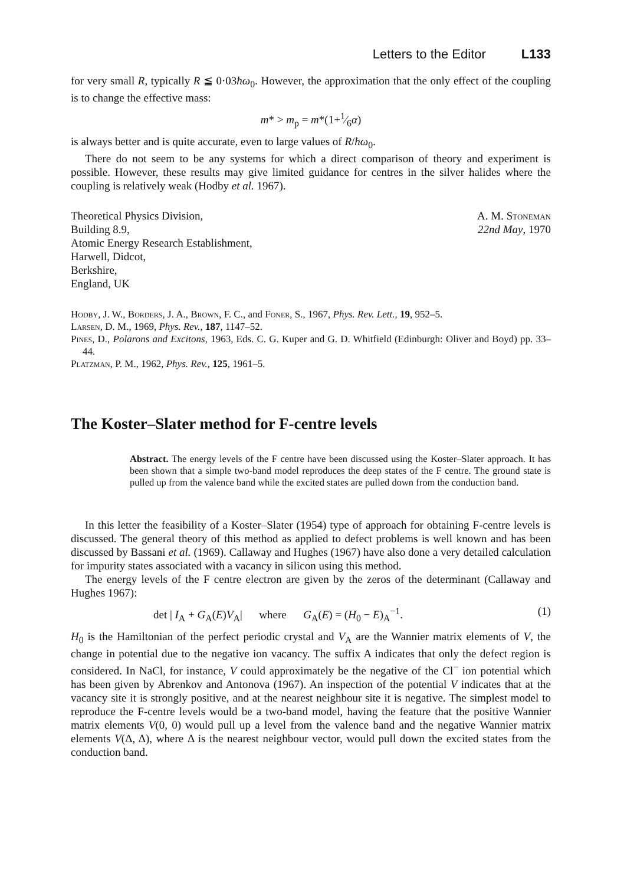Letters to the Editor L133
for very small R, typically R ≦ 0·03ħω<sub>0</sub>. However, the approximation that the only effect of the coupling is to change the effective mass:
m* > m<sub>p</sub> = m*(1+1⁄6α)
is always better and is quite accurate, even to large values of R/ħω<sub>0</sub>.
There do not seem to be any systems for which a direct comparison of theory and experiment is possible. However, these results may give limited guidance for centres in the silver halides where the coupling is relatively weak (Hodby et al. 1967).
Theoretical Physics Division,
Building 8.9,
Atomic Energy Research Establishment,
Harwell, Didcot,
Berkshire,
England, UK
A. M. Stoneman
22nd May, 1970
Hodby, J. W., Borders, J. A., Brown, F. C., and Foner, S., 1967, Phys. Rev. Lett., 19, 952–5.
Larsen, D. M., 1969, Phys. Rev., 187, 1147–52.
Pines, D., Polarons and Excitons, 1963, Eds. C. G. Kuper and G. D. Whitfield (Edinburgh: Oliver and Boyd) pp. 33–44.
Platzman, P. M., 1962, Phys. Rev., 125, 1961–5.
The Koster–Slater method for F-centre levels
Abstract. The energy levels of the F centre have been discussed using the Koster–Slater approach. It has been shown that a simple two-band model reproduces the deep states of the F centre. The ground state is pulled up from the valence band while the excited states are pulled down from the conduction band.
In this letter the feasibility of a Koster–Slater (1954) type of approach for obtaining F-centre levels is discussed. The general theory of this method as applied to defect problems is well known and has been discussed by Bassani et al. (1969). Callaway and Hughes (1967) have also done a very detailed calculation for impurity states associated with a vacancy in silicon using this method.
The energy levels of the F centre electron are given by the zeros of the determinant (Callaway and Hughes 1967):
det | I<sub>A</sub> + G<sub>A</sub>(E)V<sub>A</sub>| where G<sub>A</sub>(E) = (H<sub>0</sub> − E)<sub>A</sub><sup>−1</sup>. (1)
H<sub>0</sub> is the Hamiltonian of the perfect periodic crystal and V<sub>A</sub> are the Wannier matrix elements of V, the change in potential due to the negative ion vacancy. The suffix A indicates that only the defect region is considered. In NaCl, for instance, V could approximately be the negative of the Cl<sup>−</sup> ion potential which has been given by Abrenkov and Antonova (1967). An inspection of the potential V indicates that at the vacancy site it is strongly positive, and at the nearest neighbour site it is negative. The simplest model to reproduce the F-centre levels would be a two-band model, having the feature that the positive Wannier matrix elements V(0, 0) would pull up a level from the valence band and the negative Wannier matrix elements V(Δ, Δ), where Δ is the nearest neighbour vector, would pull down the excited states from the conduction band.